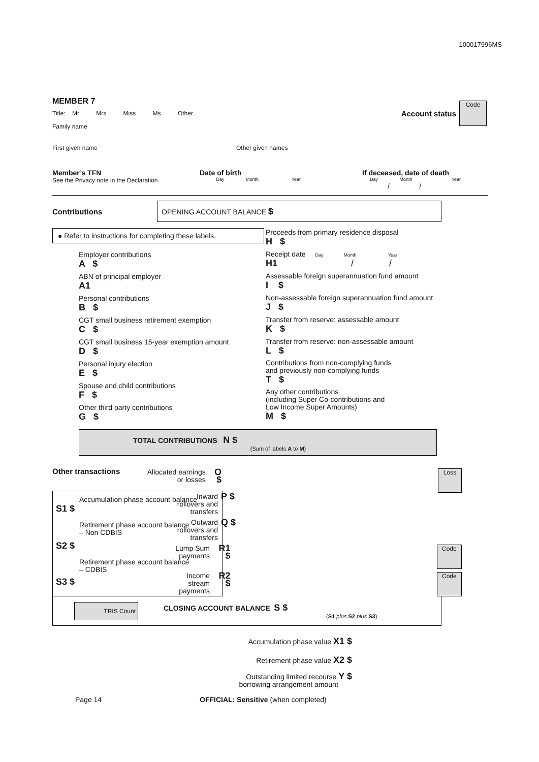100017996MS
MEMBER 7
Title: Mr Mrs Miss Ms Other
Family name
Account status
Code
First given name Other given names
Member’s TFN
See the Privacy note in the Declaration.
Date of birth
Day Month Year
If deceased, date of death
Day Month Year
/ /
Contributions
OPENING ACCOUNT BALANCE $
● Refer to instructions for completing these labels.
Employer contributions
A $
ABN of principal employer
A1
Personal contributions
B $
CGT small business retirement exemption
C $
CGT small business 15-year exemption amount
D $
Personal injury election
E $
Spouse and child contributions
F $
Other third party contributions
G $
Proceeds from primary residence disposal
H $
Receipt date Day Month Year
H1 / /
Assessable foreign superannuation fund amount
I $
Non-assessable foreign superannuation fund amount
J $
Transfer from reserve: assessable amount
K $
Transfer from reserve: non-assessable amount
L $
Contributions from non-complying funds
and previously non-complying funds
T $
Any other contributions
(including Super Co-contributions and
Low Income Super Amounts)
M $
TOTAL CONTRIBUTIONS N $
(Sum of labels A to M)
Other transactions
Accumulation phase account balance
S1 $
Retirement phase account balance
– Non CDBIS
S2 $
Retirement phase account balance
– CDBIS
S3 $
Allocated earnings
or losses
O $
Loss
Inward
rollovers and
transfers
P $
Outward
rollovers and
transfers
Q $
Lump Sum
payments
R1 $
Code
Income
stream
payments
R2 $
Code
TRIS Count
CLOSING ACCOUNT BALANCE S $
(S1 plus S2 plus S3)
Accumulation phase value X1 $
Retirement phase value X2 $
Outstanding limited recourse Y $
borrowing arrangement amount
Page 14 OFFICIAL: Sensitive (when completed)